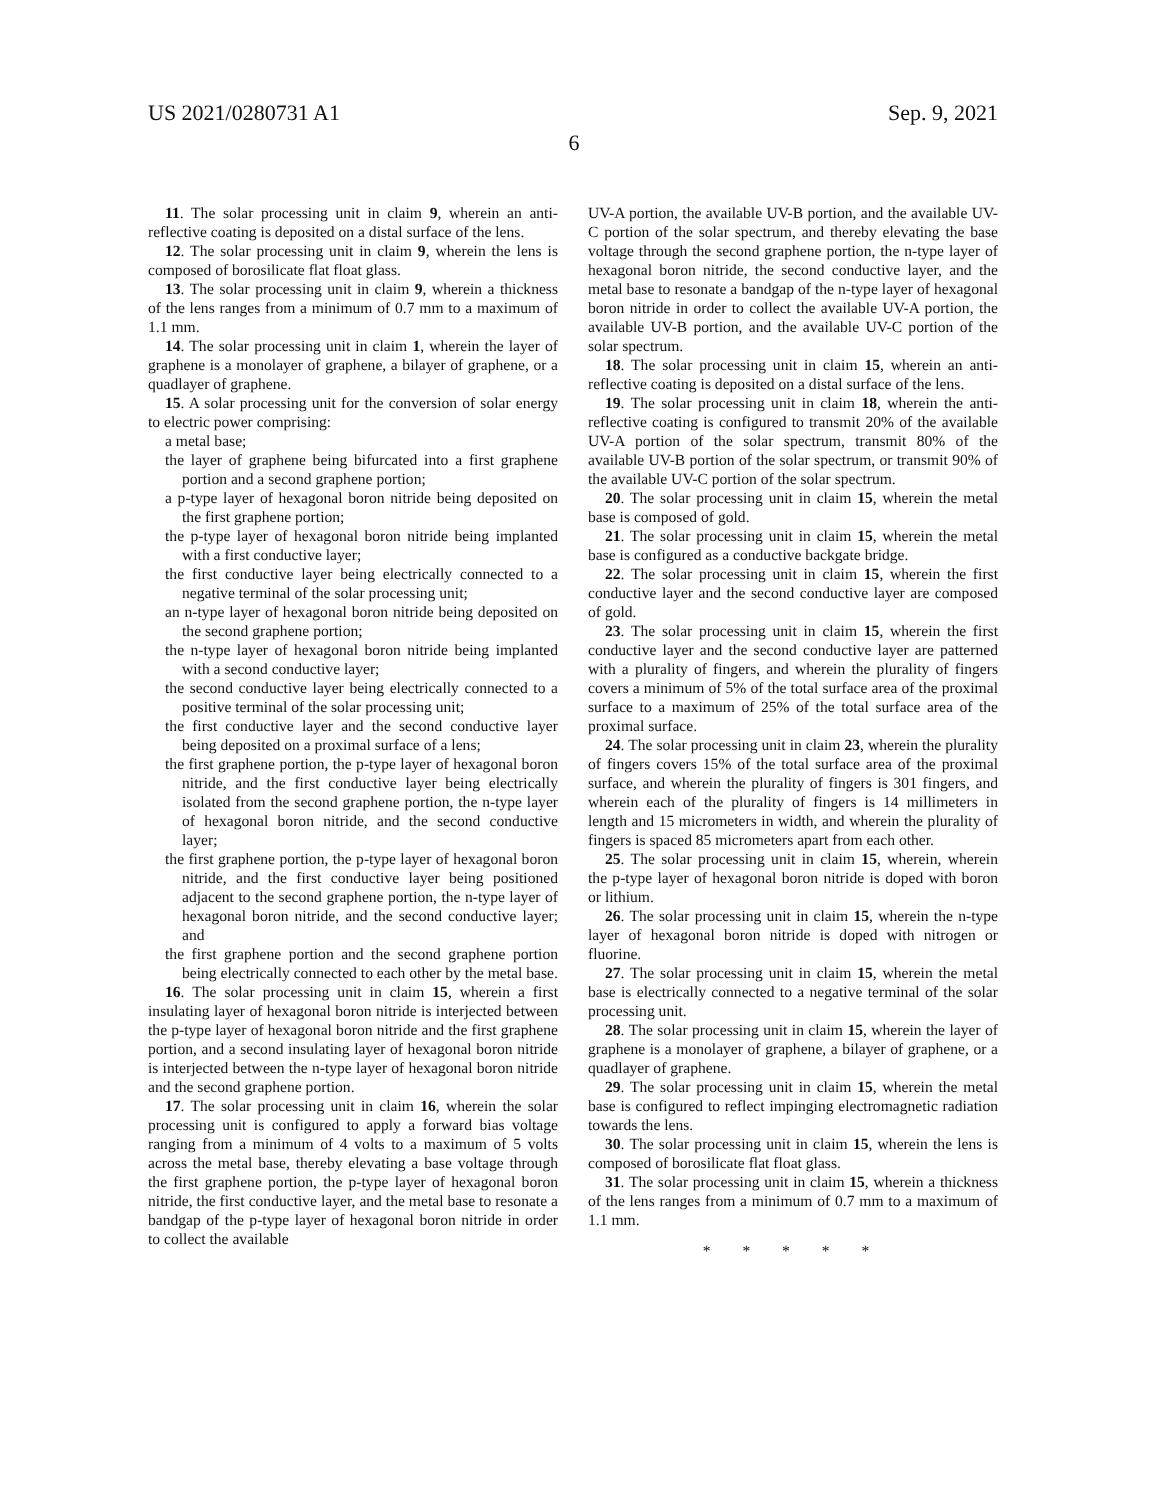US 2021/0280731 A1 Sep. 9, 2021
6
11. The solar processing unit in claim 9, wherein an anti-reflective coating is deposited on a distal surface of the lens.
12. The solar processing unit in claim 9, wherein the lens is composed of borosilicate flat float glass.
13. The solar processing unit in claim 9, wherein a thickness of the lens ranges from a minimum of 0.7 mm to a maximum of 1.1 mm.
14. The solar processing unit in claim 1, wherein the layer of graphene is a monolayer of graphene, a bilayer of graphene, or a quadlayer of graphene.
15. A solar processing unit for the conversion of solar energy to electric power comprising:
a metal base;
the layer of graphene being bifurcated into a first graphene portion and a second graphene portion;
a p-type layer of hexagonal boron nitride being deposited on the first graphene portion;
the p-type layer of hexagonal boron nitride being implanted with a first conductive layer;
the first conductive layer being electrically connected to a negative terminal of the solar processing unit;
an n-type layer of hexagonal boron nitride being deposited on the second graphene portion;
the n-type layer of hexagonal boron nitride being implanted with a second conductive layer;
the second conductive layer being electrically connected to a positive terminal of the solar processing unit;
the first conductive layer and the second conductive layer being deposited on a proximal surface of a lens;
the first graphene portion, the p-type layer of hexagonal boron nitride, and the first conductive layer being electrically isolated from the second graphene portion, the n-type layer of hexagonal boron nitride, and the second conductive layer;
the first graphene portion, the p-type layer of hexagonal boron nitride, and the first conductive layer being positioned adjacent to the second graphene portion, the n-type layer of hexagonal boron nitride, and the second conductive layer; and
the first graphene portion and the second graphene portion being electrically connected to each other by the metal base.
16. The solar processing unit in claim 15, wherein a first insulating layer of hexagonal boron nitride is interjected between the p-type layer of hexagonal boron nitride and the first graphene portion, and a second insulating layer of hexagonal boron nitride is interjected between the n-type layer of hexagonal boron nitride and the second graphene portion.
17. The solar processing unit in claim 16, wherein the solar processing unit is configured to apply a forward bias voltage ranging from a minimum of 4 volts to a maximum of 5 volts across the metal base, thereby elevating a base voltage through the first graphene portion, the p-type layer of hexagonal boron nitride, the first conductive layer, and the metal base to resonate a bandgap of the p-type layer of hexagonal boron nitride in order to collect the available
UV-A portion, the available UV-B portion, and the available UV-C portion of the solar spectrum, and thereby elevating the base voltage through the second graphene portion, the n-type layer of hexagonal boron nitride, the second conductive layer, and the metal base to resonate a bandgap of the n-type layer of hexagonal boron nitride in order to collect the available UV-A portion, the available UV-B portion, and the available UV-C portion of the solar spectrum.
18. The solar processing unit in claim 15, wherein an anti-reflective coating is deposited on a distal surface of the lens.
19. The solar processing unit in claim 18, wherein the anti-reflective coating is configured to transmit 20% of the available UV-A portion of the solar spectrum, transmit 80% of the available UV-B portion of the solar spectrum, or transmit 90% of the available UV-C portion of the solar spectrum.
20. The solar processing unit in claim 15, wherein the metal base is composed of gold.
21. The solar processing unit in claim 15, wherein the metal base is configured as a conductive backgate bridge.
22. The solar processing unit in claim 15, wherein the first conductive layer and the second conductive layer are composed of gold.
23. The solar processing unit in claim 15, wherein the first conductive layer and the second conductive layer are patterned with a plurality of fingers, and wherein the plurality of fingers covers a minimum of 5% of the total surface area of the proximal surface to a maximum of 25% of the total surface area of the proximal surface.
24. The solar processing unit in claim 23, wherein the plurality of fingers covers 15% of the total surface area of the proximal surface, and wherein the plurality of fingers is 301 fingers, and wherein each of the plurality of fingers is 14 millimeters in length and 15 micrometers in width, and wherein the plurality of fingers is spaced 85 micrometers apart from each other.
25. The solar processing unit in claim 15, wherein, wherein the p-type layer of hexagonal boron nitride is doped with boron or lithium.
26. The solar processing unit in claim 15, wherein the n-type layer of hexagonal boron nitride is doped with nitrogen or fluorine.
27. The solar processing unit in claim 15, wherein the metal base is electrically connected to a negative terminal of the solar processing unit.
28. The solar processing unit in claim 15, wherein the layer of graphene is a monolayer of graphene, a bilayer of graphene, or a quadlayer of graphene.
29. The solar processing unit in claim 15, wherein the metal base is configured to reflect impinging electromagnetic radiation towards the lens.
30. The solar processing unit in claim 15, wherein the lens is composed of borosilicate flat float glass.
31. The solar processing unit in claim 15, wherein a thickness of the lens ranges from a minimum of 0.7 mm to a maximum of 1.1 mm.
* * * * *